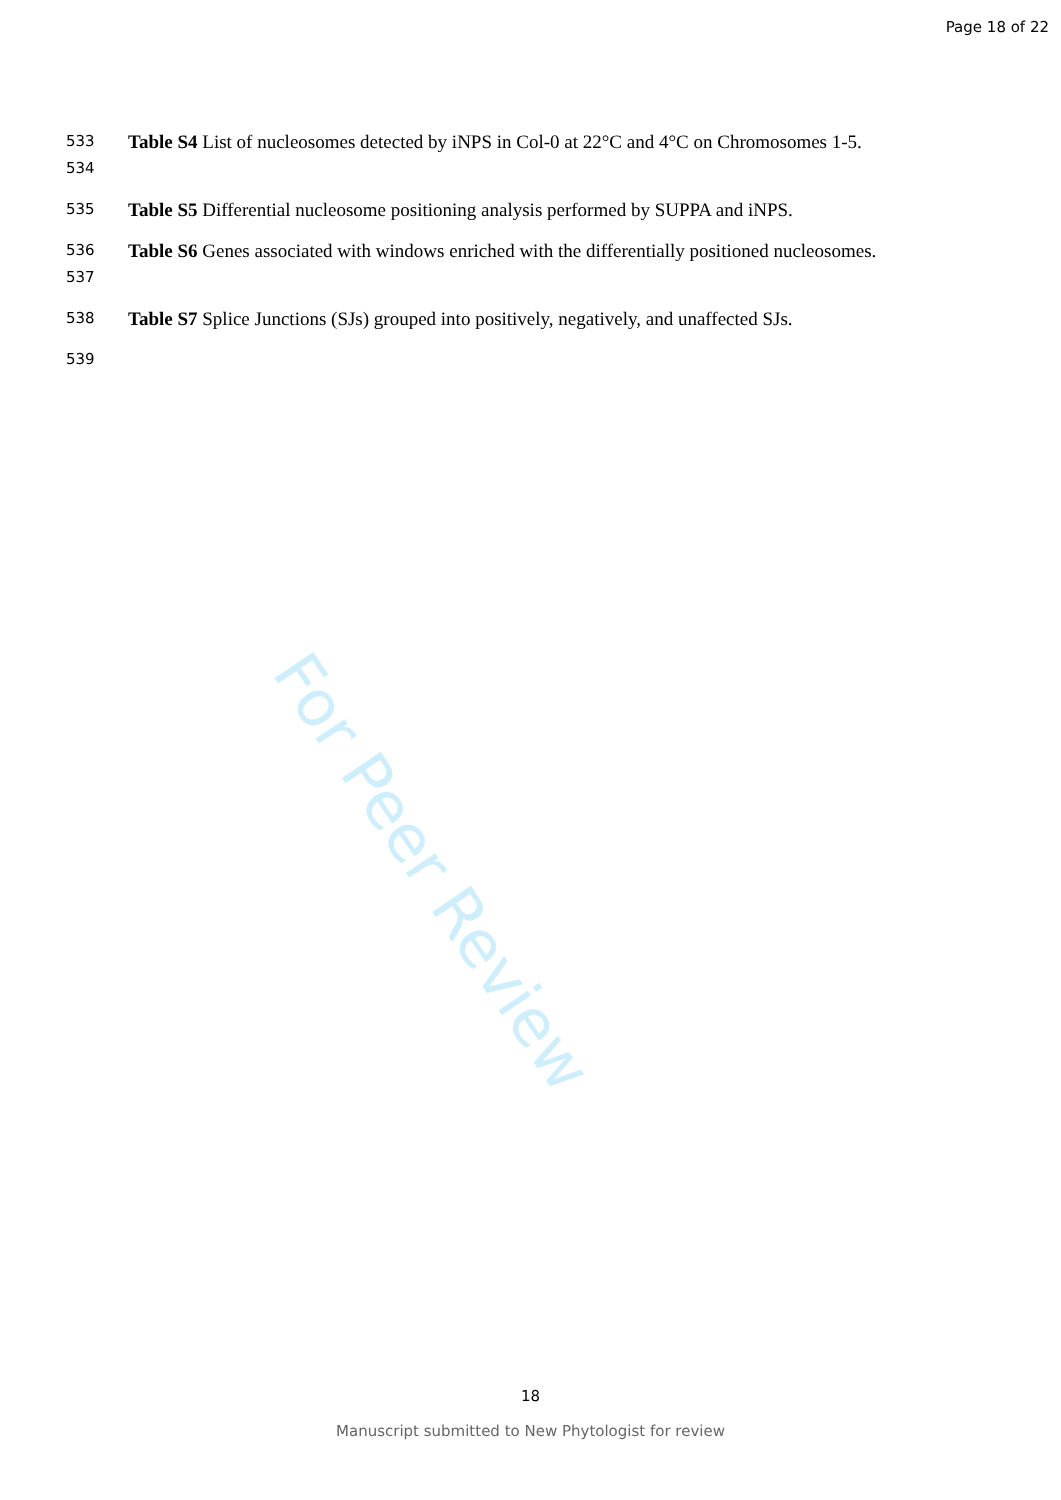Page 18 of 22
533
534
Table S4 List of nucleosomes detected by iNPS in Col-0 at 22°C and 4°C on Chromosomes 1-5.
535
Table S5 Differential nucleosome positioning analysis performed by SUPPA and iNPS.
536
537
Table S6 Genes associated with windows enriched with the differentially positioned nucleosomes.
538
Table S7 Splice Junctions (SJs) grouped into positively, negatively, and unaffected SJs.
539
For Peer Review
18
Manuscript submitted to New Phytologist for review